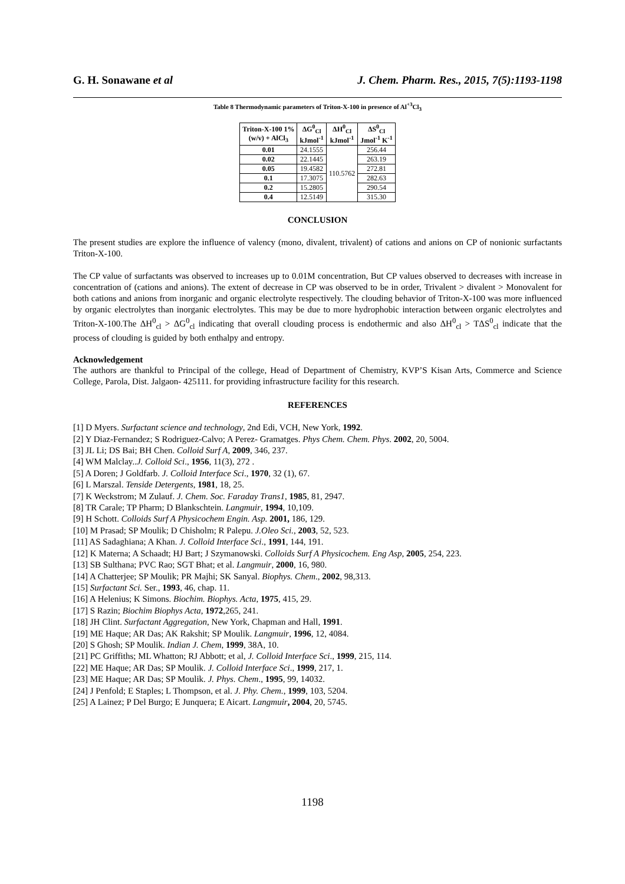G. H. Sonawane et al J. Chem. Pharm. Res., 2015, 7(5):1193-1198
Table 8 Thermodynamic parameters of Triton-X-100 in presence of Al<sup>+3</sup>Cl<sub>3</sub>
| Triton-X-100 1% (w/v) + AlCl<sub>3</sub> | ΔG<sup>0</sup><sub>Cl</sub> kJmol<sup>-1</sup> | ΔH<sup>0</sup><sub>Cl</sub> kJmol<sup>-1</sup> | ΔS<sup>0</sup><sub>Cl</sub> Jmol<sup>-1</sup> K<sup>-1</sup> |
| --- | --- | --- | --- |
| 0.01 | 24.1555 | 110.5762 | 256.44 |
| 0.02 | 22.1445 | | 263.19 |
| 0.05 | 19.4582 | | 272.81 |
| 0.1 | 17.3075 | | 282.63 |
| 0.2 | 15.2805 | | 290.54 |
| 0.4 | 12.5149 | | 315.30 |
CONCLUSION
The present studies are explore the influence of valency (mono, divalent, trivalent) of cations and anions on CP of nonionic surfactants Triton-X-100.
The CP value of surfactants was observed to increases up to 0.01M concentration, But CP values observed to decreases with increase in concentration of (cations and anions). The extent of decrease in CP was observed to be in order, Trivalent > divalent > Monovalent for both cations and anions from inorganic and organic electrolyte respectively. The clouding behavior of Triton-X-100 was more influenced by organic electrolytes than inorganic electrolytes. This may be due to more hydrophobic interaction between organic electrolytes and Triton-X-100.The ΔH<sup>0</sup><sub>cl</sub> > ΔG<sup>0</sup><sub>cl</sub> indicating that overall clouding process is endothermic and also ΔH<sup>0</sup><sub>cl</sub> > TΔS<sup>0</sup><sub>cl</sub> indicate that the process of clouding is guided by both enthalpy and entropy.
Acknowledgement
The authors are thankful to Principal of the college, Head of Department of Chemistry, KVP’S Kisan Arts, Commerce and Science College, Parola, Dist. Jalgaon- 425111. for providing infrastructure facility for this research.
REFERENCES
[1] D Myers. Surfactant science and technology, 2nd Edi, VCH, New York, 1992.
[2] Y Diaz-Fernandez; S Rodriguez-Calvo; A Perez- Gramatges. Phys Chem. Chem. Phys. 2002, 20, 5004.
[3] JL Li; DS Bai; BH Chen. Colloid Surf A, 2009, 346, 237.
[4] WM Malclay..J. Colloid Sci., 1956, 11(3), 272 .
[5] A Doren; J Goldfarb. J. Colloid Interface Sci., 1970, 32 (1), 67.
[6] L Marszal. Tenside Detergents, 1981, 18, 25.
[7] K Weckstrom; M Zulauf. J. Chem. Soc. Faraday Trans1, 1985, 81, 2947.
[8] TR Carale; TP Pharm; D Blankschtein. Langmuir, 1994, 10,109.
[9] H Schott. Colloids Surf A Physicochem Engin. Asp. 2001, 186, 129.
[10] M Prasad; SP Moulik; D Chisholm; R Palepu. J.Oleo Sci., 2003, 52, 523.
[11] AS Sadaghiana; A Khan. J. Colloid Interface Sci., 1991, 144, 191.
[12] K Materna; A Schaadt; HJ Bart; J Szymanowski. Colloids Surf A Physicochem. Eng Asp, 2005, 254, 223.
[13] SB Sulthana; PVC Rao; SGT Bhat; et al. Langmuir, 2000, 16, 980.
[14] A Chatterjee; SP Moulik; PR Majhi; SK Sanyal. Biophys. Chem., 2002, 98,313.
[15] Surfactant Sci. Ser., 1993, 46, chap. 11.
[16] A Helenius; K Simons. Biochim. Biophys. Acta, 1975, 415, 29.
[17] S Razin; Biochim Biophys Acta, 1972,265, 241.
[18] JH Clint. Surfactant Aggregation, New York, Chapman and Hall, 1991.
[19] ME Haque; AR Das; AK Rakshit; SP Moulik. Langmuir, 1996, 12, 4084.
[20] S Ghosh; SP Moulik. Indian J. Chem, 1999, 38A, 10.
[21] PC Griffiths; ML Whatton; RJ Abbott; et al, J. Colloid Interface Sci., 1999, 215, 114.
[22] ME Haque; AR Das; SP Moulik. J. Colloid Interface Sci., 1999, 217, 1.
[23] ME Haque; AR Das; SP Moulik. J. Phys. Chem., 1995, 99, 14032.
[24] J Penfold; E Staples; L Thompson, et al. J. Phy. Chem., 1999, 103, 5204.
[25] A Lainez; P Del Burgo; E Junquera; E Aicart. Langmuir, 2004, 20, 5745.
1198